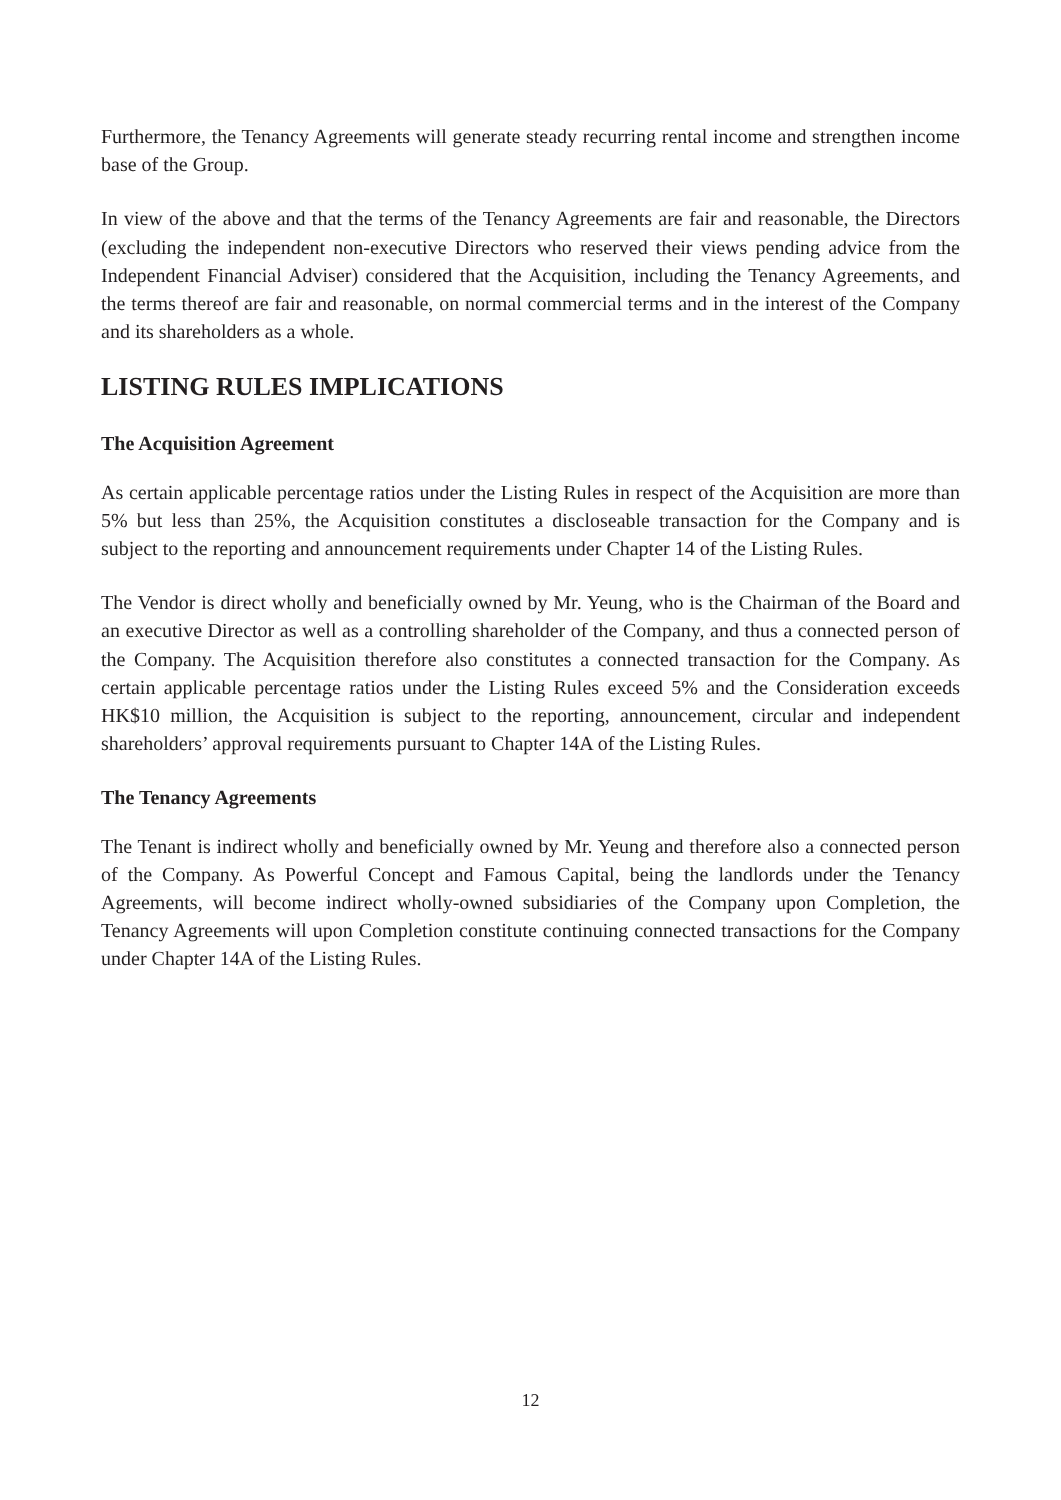Furthermore, the Tenancy Agreements will generate steady recurring rental income and strengthen income base of the Group.
In view of the above and that the terms of the Tenancy Agreements are fair and reasonable, the Directors (excluding the independent non-executive Directors who reserved their views pending advice from the Independent Financial Adviser) considered that the Acquisition, including the Tenancy Agreements, and the terms thereof are fair and reasonable, on normal commercial terms and in the interest of the Company and its shareholders as a whole.
LISTING RULES IMPLICATIONS
The Acquisition Agreement
As certain applicable percentage ratios under the Listing Rules in respect of the Acquisition are more than 5% but less than 25%, the Acquisition constitutes a discloseable transaction for the Company and is subject to the reporting and announcement requirements under Chapter 14 of the Listing Rules.
The Vendor is direct wholly and beneficially owned by Mr. Yeung, who is the Chairman of the Board and an executive Director as well as a controlling shareholder of the Company, and thus a connected person of the Company. The Acquisition therefore also constitutes a connected transaction for the Company. As certain applicable percentage ratios under the Listing Rules exceed 5% and the Consideration exceeds HK$10 million, the Acquisition is subject to the reporting, announcement, circular and independent shareholders’ approval requirements pursuant to Chapter 14A of the Listing Rules.
The Tenancy Agreements
The Tenant is indirect wholly and beneficially owned by Mr. Yeung and therefore also a connected person of the Company. As Powerful Concept and Famous Capital, being the landlords under the Tenancy Agreements, will become indirect wholly-owned subsidiaries of the Company upon Completion, the Tenancy Agreements will upon Completion constitute continuing connected transactions for the Company under Chapter 14A of the Listing Rules.
12